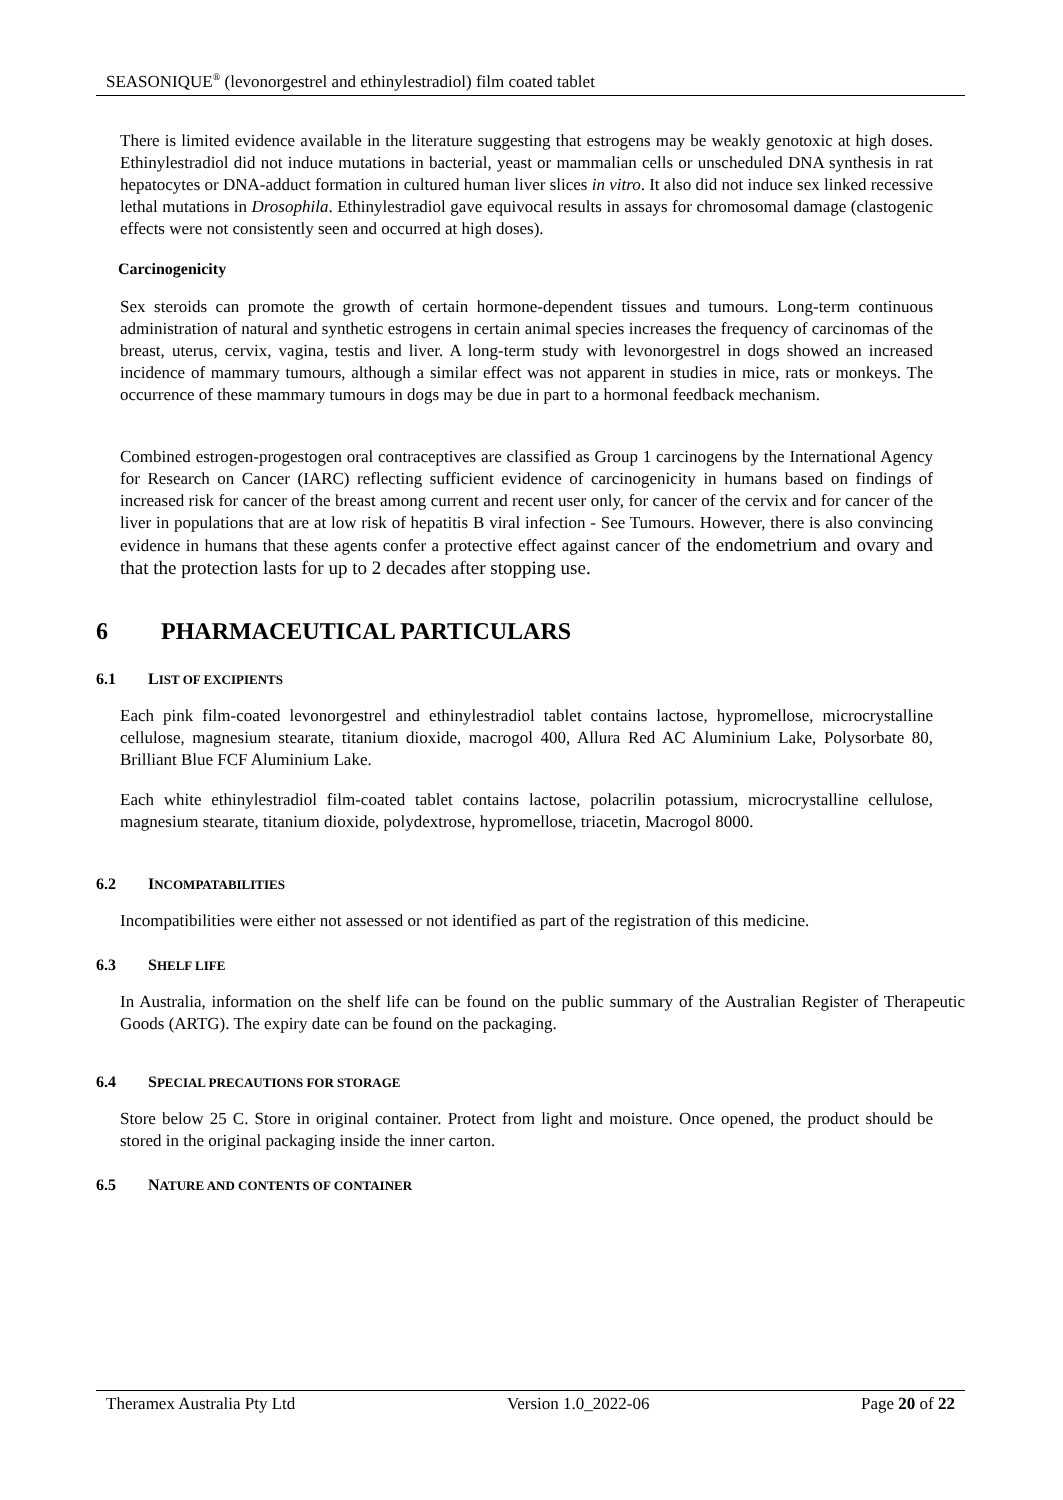SEASONIQUE<sup>®</sup> (levonorgestrel and ethinylestradiol) film coated tablet
There is limited evidence available in the literature suggesting that estrogens may be weakly genotoxic at high doses. Ethinylestradiol did not induce mutations in bacterial, yeast or mammalian cells or unscheduled DNA synthesis in rat hepatocytes or DNA-adduct formation in cultured human liver slices in vitro. It also did not induce sex linked recessive lethal mutations in Drosophila. Ethinylestradiol gave equivocal results in assays for chromosomal damage (clastogenic effects were not consistently seen and occurred at high doses).
Carcinogenicity
Sex steroids can promote the growth of certain hormone-dependent tissues and tumours. Long-term continuous administration of natural and synthetic estrogens in certain animal species increases the frequency of carcinomas of the breast, uterus, cervix, vagina, testis and liver. A long-term study with levonorgestrel in dogs showed an increased incidence of mammary tumours, although a similar effect was not apparent in studies in mice, rats or monkeys. The occurrence of these mammary tumours in dogs may be due in part to a hormonal feedback mechanism.
Combined estrogen-progestogen oral contraceptives are classified as Group 1 carcinogens by the International Agency for Research on Cancer (IARC) reflecting sufficient evidence of carcinogenicity in humans based on findings of increased risk for cancer of the breast among current and recent user only, for cancer of the cervix and for cancer of the liver in populations that are at low risk of hepatitis B viral infection - See Tumours. However, there is also convincing evidence in humans that these agents confer a protective effect against cancer of the endometrium and ovary and that the protection lasts for up to 2 decades after stopping use.
6 PHARMACEUTICAL PARTICULARS
6.1 LIST OF EXCIPIENTS
Each pink film-coated levonorgestrel and ethinylestradiol tablet contains lactose, hypromellose, microcrystalline cellulose, magnesium stearate, titanium dioxide, macrogol 400, Allura Red AC Aluminium Lake, Polysorbate 80, Brilliant Blue FCF Aluminium Lake.
Each white ethinylestradiol film-coated tablet contains lactose, polacrilin potassium, microcrystalline cellulose, magnesium stearate, titanium dioxide, polydextrose, hypromellose, triacetin, Macrogol 8000.
6.2 INCOMPATABILITIES
Incompatibilities were either not assessed or not identified as part of the registration of this medicine.
6.3 SHELF LIFE
In Australia, information on the shelf life can be found on the public summary of the Australian Register of Therapeutic Goods (ARTG). The expiry date can be found on the packaging.
6.4 SPECIAL PRECAUTIONS FOR STORAGE
Store below 25 C. Store in original container. Protect from light and moisture. Once opened, the product should be stored in the original packaging inside the inner carton.
6.5 NATURE AND CONTENTS OF CONTAINER
Theramex Australia Pty Ltd Version 1.0_2022-06 Page 20 of 22